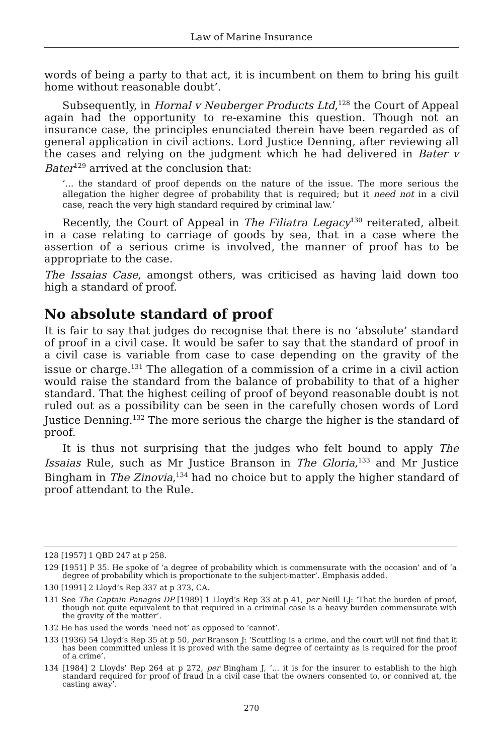Law of Marine Insurance
words of being a party to that act, it is incumbent on them to bring his guilt home without reasonable doubt’.
Subsequently, in Hornal v Neuberger Products Ltd,<sup>128</sup> the Court of Appeal again had the opportunity to re-examine this question. Though not an insurance case, the principles enunciated therein have been regarded as of general application in civil actions. Lord Justice Denning, after reviewing all the cases and relying on the judgment which he had delivered in Bater v Bater<sup>129</sup> arrived at the conclusion that:
‘... the standard of proof depends on the nature of the issue. The more serious the allegation the higher degree of probability that is required; but it need not in a civil case, reach the very high standard required by criminal law.’
Recently, the Court of Appeal in The Filiatra Legacy<sup>130</sup> reiterated, albeit in a case relating to carriage of goods by sea, that in a case where the assertion of a serious crime is involved, the manner of proof has to be appropriate to the case.
The Issaias Case, amongst others, was criticised as having laid down too high a standard of proof.
No absolute standard of proof
It is fair to say that judges do recognise that there is no ‘absolute’ standard of proof in a civil case. It would be safer to say that the standard of proof in a civil case is variable from case to case depending on the gravity of the issue or charge.<sup>131</sup> The allegation of a commission of a crime in a civil action would raise the standard from the balance of probability to that of a higher standard. That the highest ceiling of proof of beyond reasonable doubt is not ruled out as a possibility can be seen in the carefully chosen words of Lord Justice Denning.<sup>132</sup> The more serious the charge the higher is the standard of proof.
It is thus not surprising that the judges who felt bound to apply The Issaias Rule, such as Mr Justice Branson in The Gloria,<sup>133</sup> and Mr Justice Bingham in The Zinovia,<sup>134</sup> had no choice but to apply the higher standard of proof attendant to the Rule.
128 [1957] 1 QBD 247 at p 258.
129 [1951] P 35. He spoke of ‘a degree of probability which is commensurate with the occasion’ and of ‘a degree of probability which is proportionate to the subject-matter’. Emphasis added.
130 [1991] 2 Lloyd’s Rep 337 at p 373, CA.
131 See The Captain Panagos DP [1989] 1 Lloyd’s Rep 33 at p 41, per Neill LJ: ‘That the burden of proof, though not quite equivalent to that required in a criminal case is a heavy burden commensurate with the gravity of the matter’.
132 He has used the words ‘need not’ as opposed to ‘cannot’.
133 (1936) 54 Lloyd’s Rep 35 at p 50, per Branson J: ‘Scuttling is a crime, and the court will not find that it has been committed unless it is proved with the same degree of certainty as is required for the proof of a crime’.
134 [1984] 2 Lloyds’ Rep 264 at p 272, per Bingham J, ‘... it is for the insurer to establish to the high standard required for proof of fraud in a civil case that the owners consented to, or connived at, the casting away’.
270